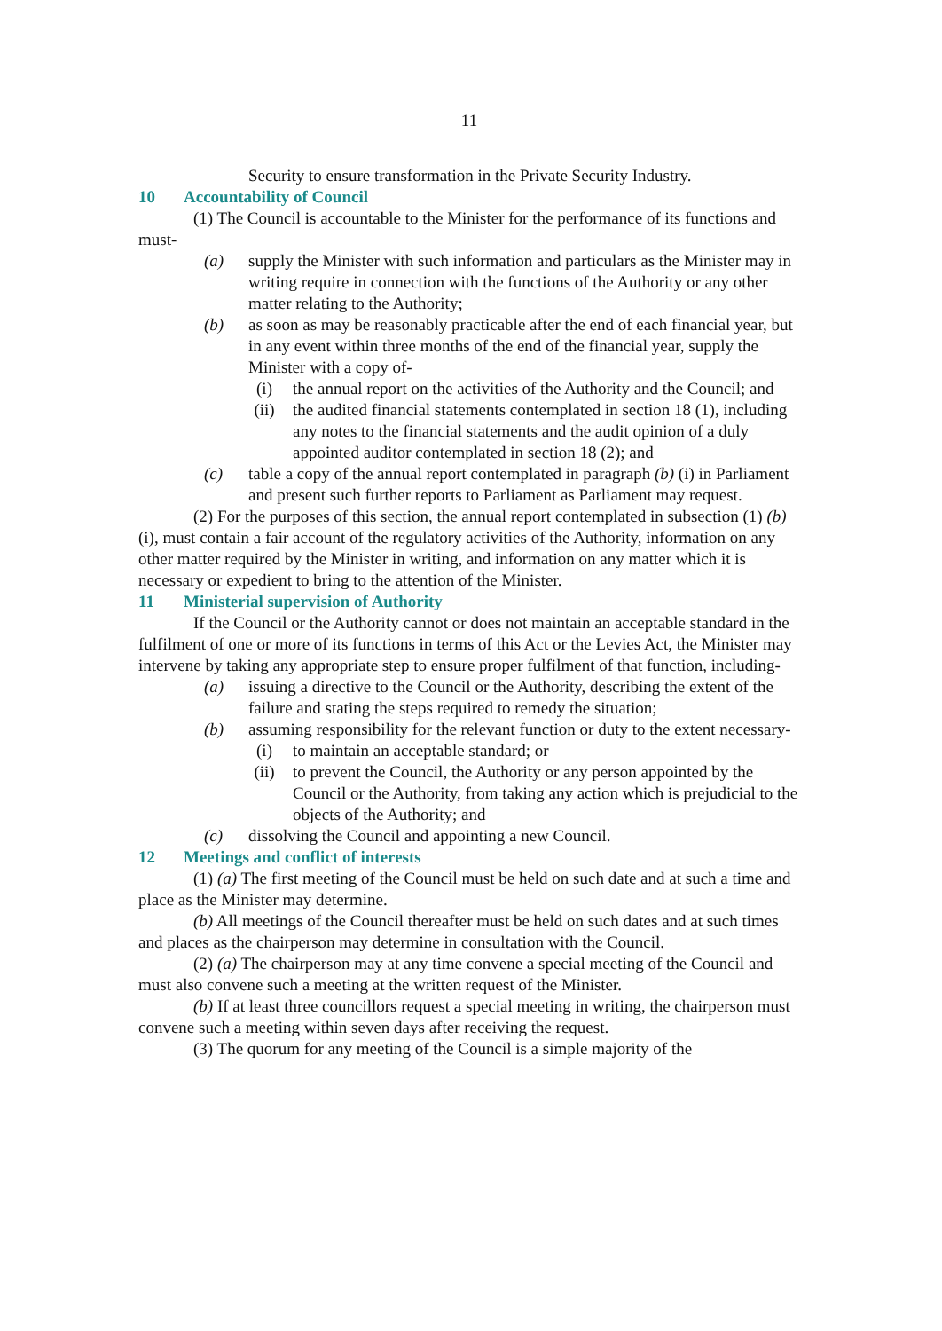11
Security to ensure transformation in the Private Security Industry.
10 Accountability of Council
(1) The Council is accountable to the Minister for the performance of its functions and must-
(a) supply the Minister with such information and particulars as the Minister may in writing require in connection with the functions of the Authority or any other matter relating to the Authority;
(b) as soon as may be reasonably practicable after the end of each financial year, but in any event within three months of the end of the financial year, supply the Minister with a copy of-
(i) the annual report on the activities of the Authority and the Council; and
(ii) the audited financial statements contemplated in section 18 (1), including any notes to the financial statements and the audit opinion of a duly appointed auditor contemplated in section 18 (2); and
(c) table a copy of the annual report contemplated in paragraph (b) (i) in Parliament and present such further reports to Parliament as Parliament may request.
(2) For the purposes of this section, the annual report contemplated in subsection (1) (b) (i), must contain a fair account of the regulatory activities of the Authority, information on any other matter required by the Minister in writing, and information on any matter which it is necessary or expedient to bring to the attention of the Minister.
11 Ministerial supervision of Authority
If the Council or the Authority cannot or does not maintain an acceptable standard in the fulfilment of one or more of its functions in terms of this Act or the Levies Act, the Minister may intervene by taking any appropriate step to ensure proper fulfilment of that function, including-
(a) issuing a directive to the Council or the Authority, describing the extent of the failure and stating the steps required to remedy the situation;
(b) assuming responsibility for the relevant function or duty to the extent necessary-
(i) to maintain an acceptable standard; or
(ii) to prevent the Council, the Authority or any person appointed by the Council or the Authority, from taking any action which is prejudicial to the objects of the Authority; and
(c) dissolving the Council and appointing a new Council.
12 Meetings and conflict of interests
(1) (a) The first meeting of the Council must be held on such date and at such a time and place as the Minister may determine.
(b) All meetings of the Council thereafter must be held on such dates and at such times and places as the chairperson may determine in consultation with the Council.
(2) (a) The chairperson may at any time convene a special meeting of the Council and must also convene such a meeting at the written request of the Minister.
(b) If at least three councillors request a special meeting in writing, the chairperson must convene such a meeting within seven days after receiving the request.
(3) The quorum for any meeting of the Council is a simple majority of the